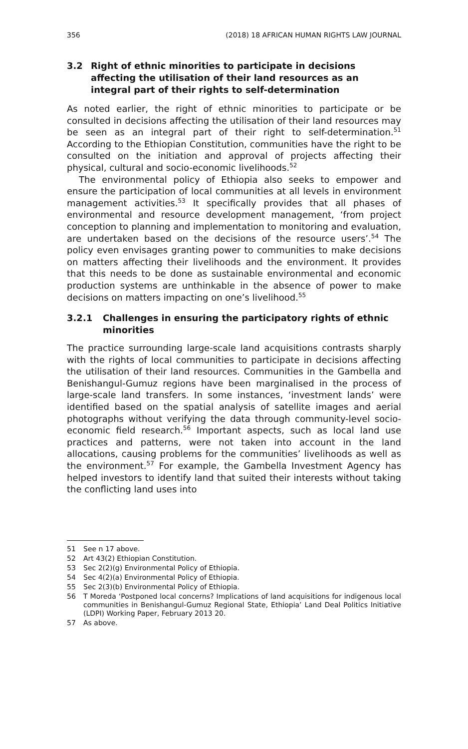356 (2018) 18 AFRICAN HUMAN RIGHTS LAW JOURNAL
3.2 Right of ethnic minorities to participate in decisions affecting the utilisation of their land resources as an integral part of their rights to self-determination
As noted earlier, the right of ethnic minorities to participate or be consulted in decisions affecting the utilisation of their land resources may be seen as an integral part of their right to self-determination.<sup>51</sup> According to the Ethiopian Constitution, communities have the right to be consulted on the initiation and approval of projects affecting their physical, cultural and socio-economic livelihoods.<sup>52</sup>
The environmental policy of Ethiopia also seeks to empower and ensure the participation of local communities at all levels in environment management activities.<sup>53</sup> It specifically provides that all phases of environmental and resource development management, ‘from project conception to planning and implementation to monitoring and evaluation, are undertaken based on the decisions of the resource users’.<sup>54</sup> The policy even envisages granting power to communities to make decisions on matters affecting their livelihoods and the environment. It provides that this needs to be done as sustainable environmental and economic production systems are unthinkable in the absence of power to make decisions on matters impacting on one’s livelihood.<sup>55</sup>
3.2.1 Challenges in ensuring the participatory rights of ethnic minorities
The practice surrounding large-scale land acquisitions contrasts sharply with the rights of local communities to participate in decisions affecting the utilisation of their land resources. Communities in the Gambella and Benishangul-Gumuz regions have been marginalised in the process of large-scale land transfers. In some instances, ‘investment lands’ were identified based on the spatial analysis of satellite images and aerial photographs without verifying the data through community-level socio-economic field research.<sup>56</sup> Important aspects, such as local land use practices and patterns, were not taken into account in the land allocations, causing problems for the communities’ livelihoods as well as the environment.<sup>57</sup> For example, the Gambella Investment Agency has helped investors to identify land that suited their interests without taking the conflicting land uses into
51 See n 17 above.
52 Art 43(2) Ethiopian Constitution.
53 Sec 2(2)(g) Environmental Policy of Ethiopia.
54 Sec 4(2)(a) Environmental Policy of Ethiopia.
55 Sec 2(3)(b) Environmental Policy of Ethiopia.
56 T Moreda ‘Postponed local concerns? Implications of land acquisitions for indigenous local communities in Benishangul-Gumuz Regional State, Ethiopia’ Land Deal Politics Initiative (LDPI) Working Paper, February 2013 20.
57 As above.